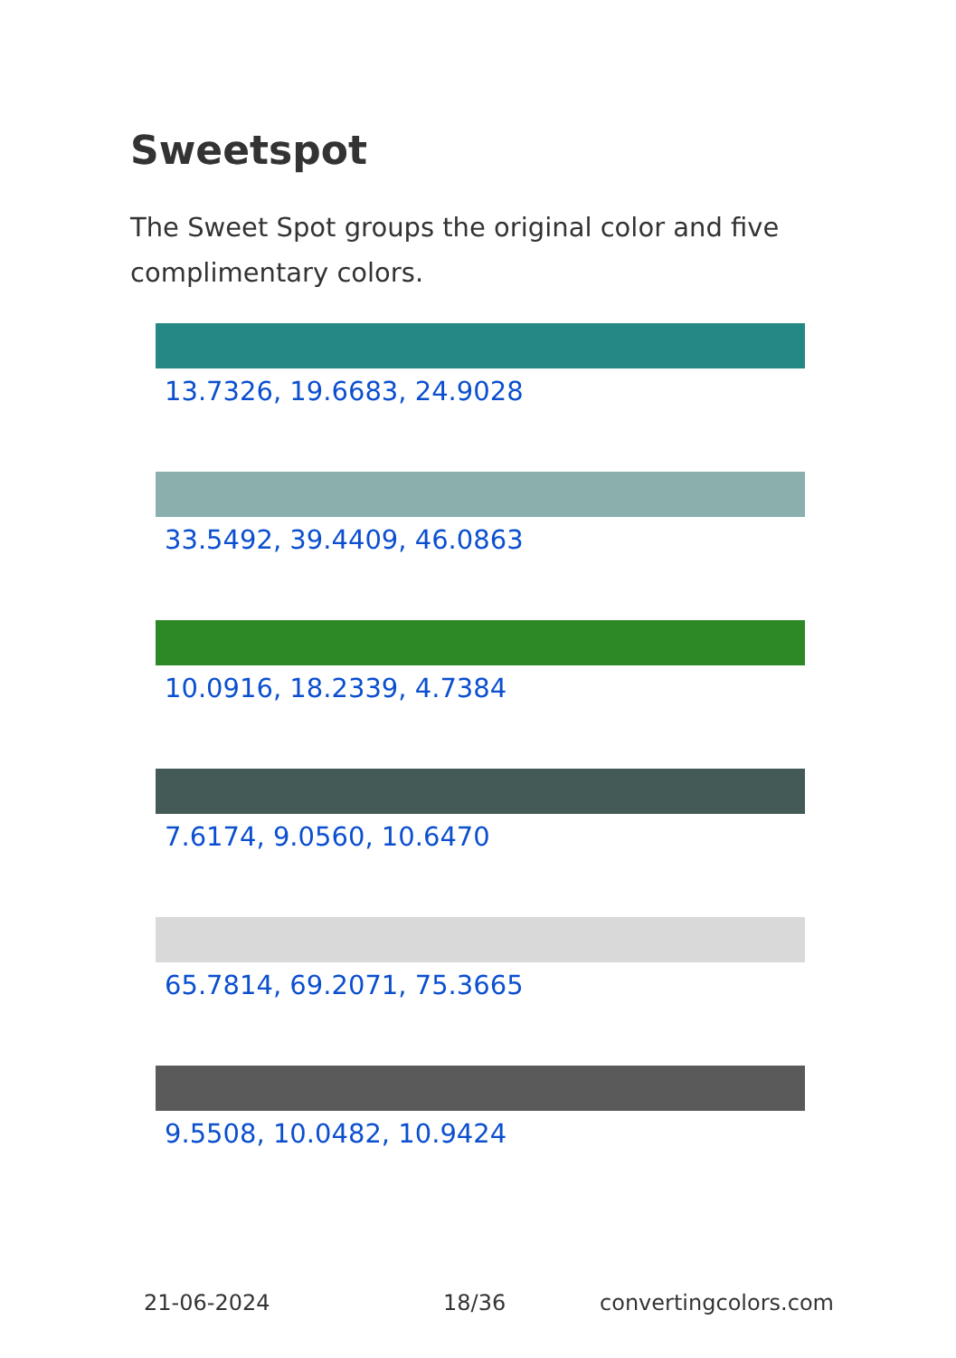Sweetspot
The Sweet Spot groups the original color and five complimentary colors.
13.7326, 19.6683, 24.9028
33.5492, 39.4409, 46.0863
10.0916, 18.2339, 4.7384
7.6174, 9.0560, 10.6470
65.7814, 69.2071, 75.3665
9.5508, 10.0482, 10.9424
21-06-2024 18/36 convertingcolors.com